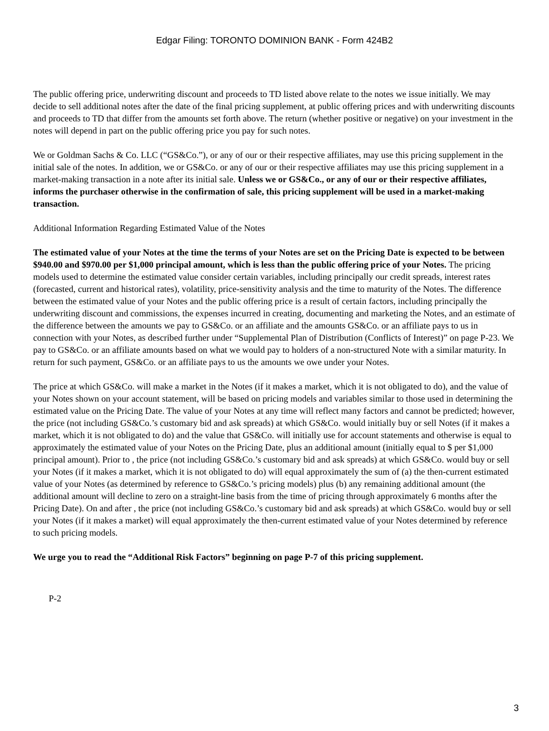Edgar Filing: TORONTO DOMINION BANK - Form 424B2
The public offering price, underwriting discount and proceeds to TD listed above relate to the notes we issue initially. We may decide to sell additional notes after the date of the final pricing supplement, at public offering prices and with underwriting discounts and proceeds to TD that differ from the amounts set forth above. The return (whether positive or negative) on your investment in the notes will depend in part on the public offering price you pay for such notes.
We or Goldman Sachs & Co. LLC (“GS&Co.”), or any of our or their respective affiliates, may use this pricing supplement in the initial sale of the notes. In addition, we or GS&Co. or any of our or their respective affiliates may use this pricing supplement in a market-making transaction in a note after its initial sale. Unless we or GS&Co., or any of our or their respective affiliates, informs the purchaser otherwise in the confirmation of sale, this pricing supplement will be used in a market-making transaction.
Additional Information Regarding Estimated Value of the Notes
The estimated value of your Notes at the time the terms of your Notes are set on the Pricing Date is expected to be between $940.00 and $970.00 per $1,000 principal amount, which is less than the public offering price of your Notes. The pricing models used to determine the estimated value consider certain variables, including principally our credit spreads, interest rates (forecasted, current and historical rates), volatility, price-sensitivity analysis and the time to maturity of the Notes. The difference between the estimated value of your Notes and the public offering price is a result of certain factors, including principally the underwriting discount and commissions, the expenses incurred in creating, documenting and marketing the Notes, and an estimate of the difference between the amounts we pay to GS&Co. or an affiliate and the amounts GS&Co. or an affiliate pays to us in connection with your Notes, as described further under “Supplemental Plan of Distribution (Conflicts of Interest)” on page P-23. We pay to GS&Co. or an affiliate amounts based on what we would pay to holders of a non-structured Note with a similar maturity. In return for such payment, GS&Co. or an affiliate pays to us the amounts we owe under your Notes.
The price at which GS&Co. will make a market in the Notes (if it makes a market, which it is not obligated to do), and the value of your Notes shown on your account statement, will be based on pricing models and variables similar to those used in determining the estimated value on the Pricing Date. The value of your Notes at any time will reflect many factors and cannot be predicted; however, the price (not including GS&Co.’s customary bid and ask spreads) at which GS&Co. would initially buy or sell Notes (if it makes a market, which it is not obligated to do) and the value that GS&Co. will initially use for account statements and otherwise is equal to approximately the estimated value of your Notes on the Pricing Date, plus an additional amount (initially equal to $ per $1,000 principal amount). Prior to , the price (not including GS&Co.’s customary bid and ask spreads) at which GS&Co. would buy or sell your Notes (if it makes a market, which it is not obligated to do) will equal approximately the sum of (a) the then-current estimated value of your Notes (as determined by reference to GS&Co.’s pricing models) plus (b) any remaining additional amount (the additional amount will decline to zero on a straight-line basis from the time of pricing through approximately 6 months after the Pricing Date). On and after , the price (not including GS&Co.’s customary bid and ask spreads) at which GS&Co. would buy or sell your Notes (if it makes a market) will equal approximately the then-current estimated value of your Notes determined by reference to such pricing models.
We urge you to read the “Additional Risk Factors” beginning on page P-7 of this pricing supplement.
P-2
3